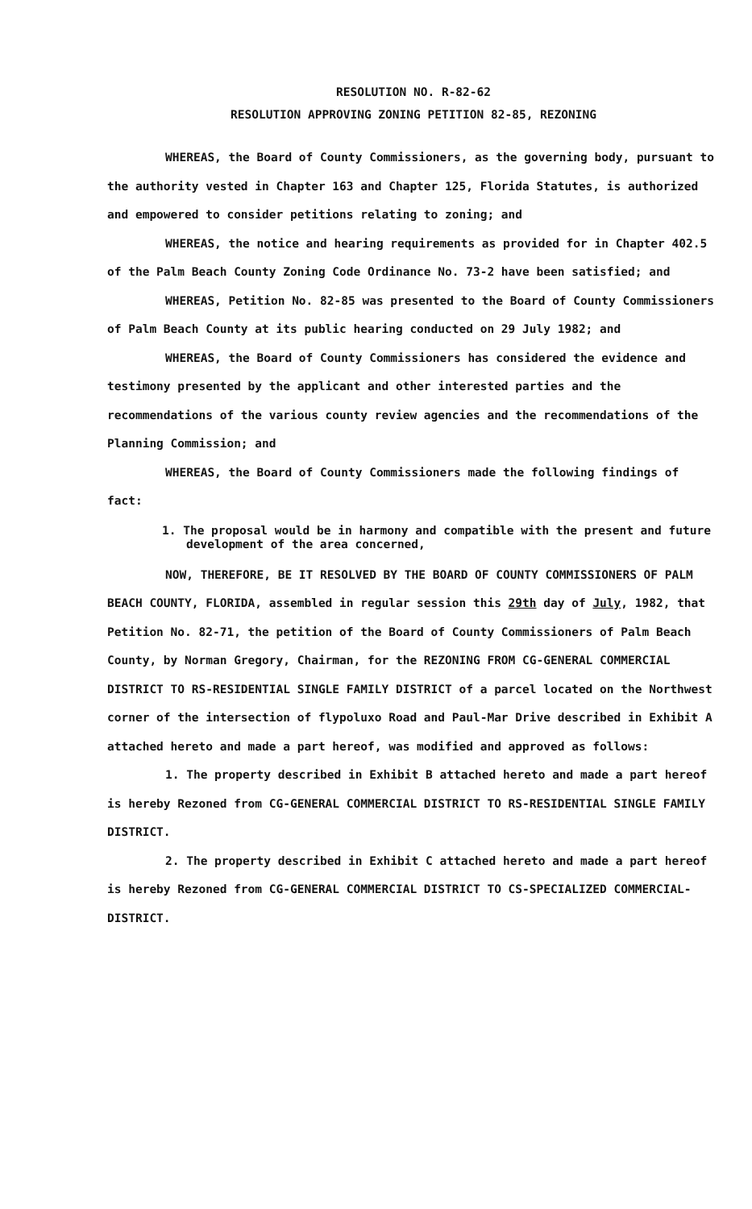RESOLUTION NO. R-82-62
RESOLUTION APPROVING ZONING PETITION 82-85, REZONING
WHEREAS, the Board of County Commissioners, as the governing body, pursuant to the authority vested in Chapter 163 and Chapter 125, Florida Statutes, is authorized and empowered to consider petitions relating to zoning; and
WHEREAS, the notice and hearing requirements as provided for in Chapter 402.5 of the Palm Beach County Zoning Code Ordinance No. 73-2 have been satisfied; and
WHEREAS, Petition No. 82-85 was presented to the Board of County Commissioners of Palm Beach County at its public hearing conducted on 29 July 1982; and
WHEREAS, the Board of County Commissioners has considered the evidence and testimony presented by the applicant and other interested parties and the recommendations of the various county review agencies and the recommendations of the Planning Commission; and
WHEREAS, the Board of County Commissioners made the following findings of fact:
1. The proposal would be in harmony and compatible with the present and future development of the area concerned,
NOW, THEREFORE, BE IT RESOLVED BY THE BOARD OF COUNTY COMMISSIONERS OF PALM BEACH COUNTY, FLORIDA, assembled in regular session this 29th day of July, 1982, that Petition No. 82-71, the petition of the Board of County Commissioners of Palm Beach County, by Norman Gregory, Chairman, for the REZONING FROM CG-GENERAL COMMERCIAL DISTRICT TO RS-RESIDENTIAL SINGLE FAMILY DISTRICT of a parcel located on the Northwest corner of the intersection of flypoluxo Road and Paul-Mar Drive described in Exhibit A attached hereto and made a part hereof, was modified and approved as follows:
1. The property described in Exhibit B attached hereto and made a part hereof is hereby Rezoned from CG-GENERAL COMMERCIAL DISTRICT TO RS-RESIDENTIAL SINGLE FAMILY DISTRICT.
2. The property described in Exhibit C attached hereto and made a part hereof is hereby Rezoned from CG-GENERAL COMMERCIAL DISTRICT TO CS-SPECIALIZED COMMERCIAL-DISTRICT.